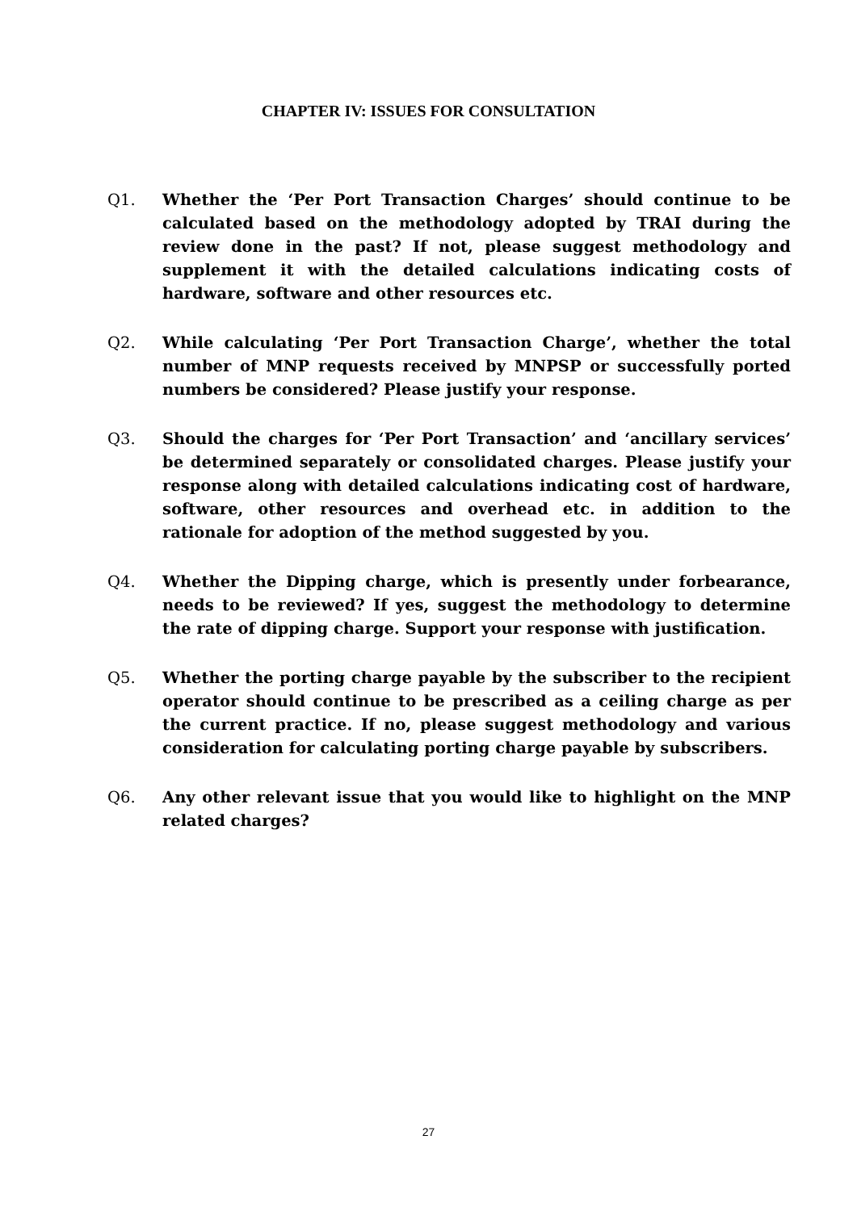CHAPTER IV: ISSUES FOR CONSULTATION
Q1. Whether the ‘Per Port Transaction Charges’ should continue to be calculated based on the methodology adopted by TRAI during the review done in the past? If not, please suggest methodology and supplement it with the detailed calculations indicating costs of hardware, software and other resources etc.
Q2. While calculating ‘Per Port Transaction Charge’, whether the total number of MNP requests received by MNPSP or successfully ported numbers be considered? Please justify your response.
Q3. Should the charges for ‘Per Port Transaction’ and ‘ancillary services’ be determined separately or consolidated charges. Please justify your response along with detailed calculations indicating cost of hardware, software, other resources and overhead etc. in addition to the rationale for adoption of the method suggested by you.
Q4. Whether the Dipping charge, which is presently under forbearance, needs to be reviewed? If yes, suggest the methodology to determine the rate of dipping charge. Support your response with justification.
Q5. Whether the porting charge payable by the subscriber to the recipient operator should continue to be prescribed as a ceiling charge as per the current practice. If no, please suggest methodology and various consideration for calculating porting charge payable by subscribers.
Q6. Any other relevant issue that you would like to highlight on the MNP related charges?
27